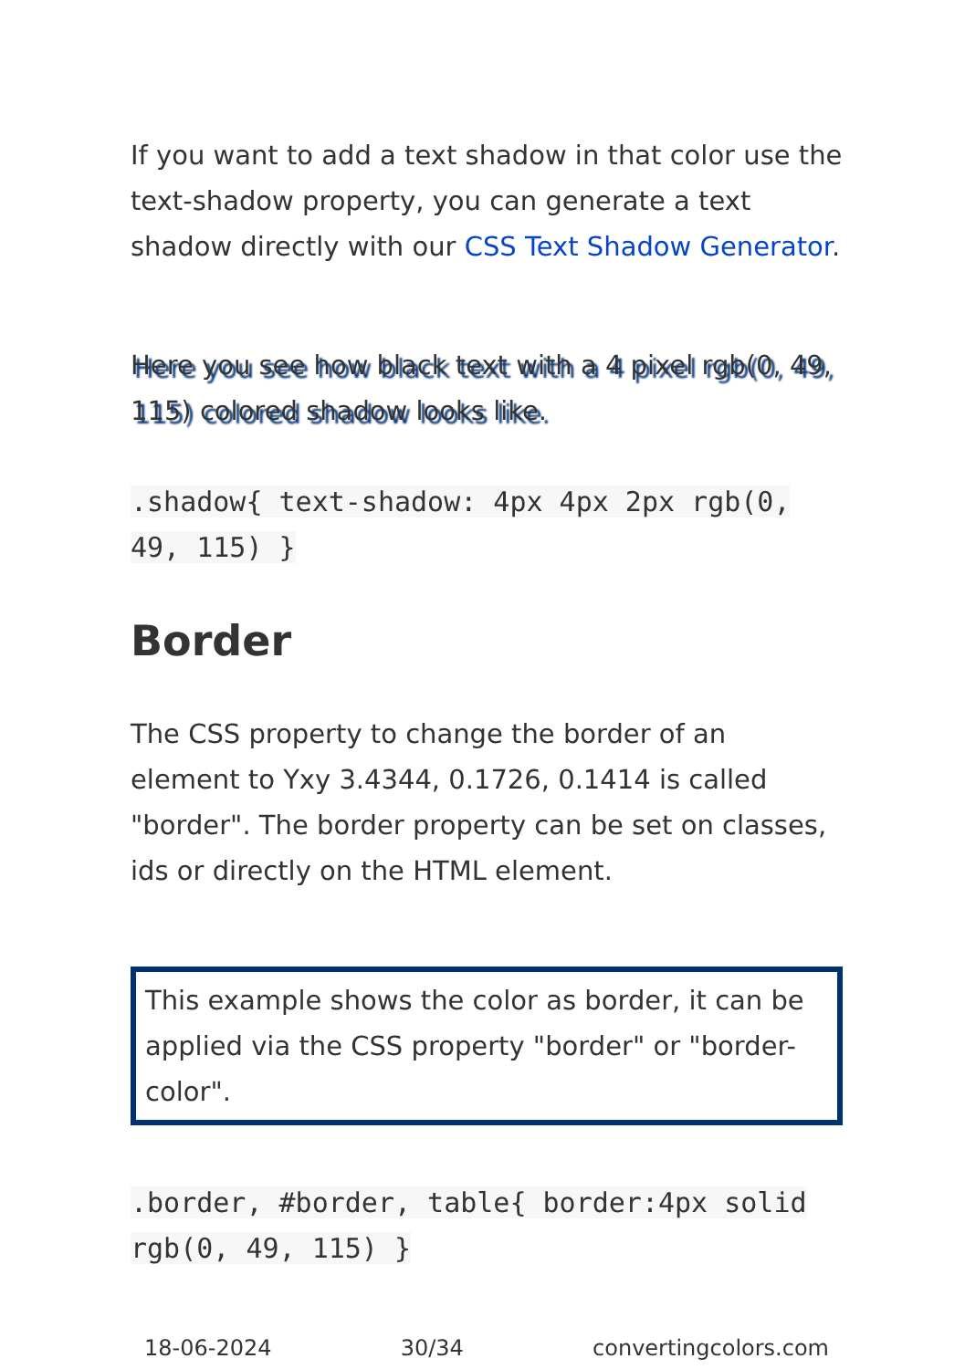If you want to add a text shadow in that color use the text-shadow property, you can generate a text shadow directly with our CSS Text Shadow Generator.
Here you see how black text with a 4 pixel rgb(0, 49, 115) colored shadow looks like.
.shadow{ text-shadow: 4px 4px 2px rgb(0, 49, 115) }
Border
The CSS property to change the border of an element to Yxy 3.4344, 0.1726, 0.1414 is called "border". The border property can be set on classes, ids or directly on the HTML element.
This example shows the color as border, it can be applied via the CSS property "border" or "border-color".
.border, #border, table{ border:4px solid rgb(0, 49, 115) }
18-06-2024 30/34 convertingcolors.com